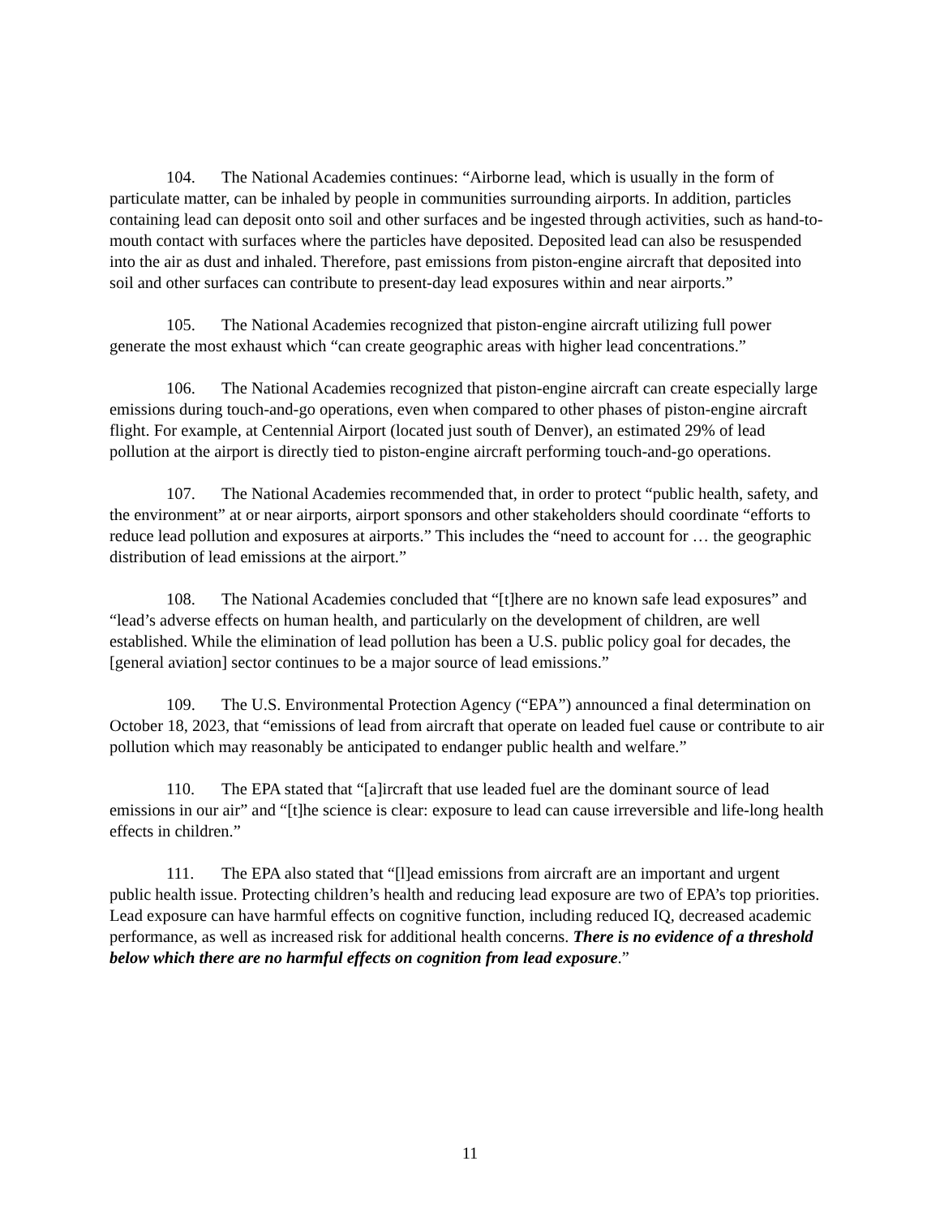104. The National Academies continues: “Airborne lead, which is usually in the form of particulate matter, can be inhaled by people in communities surrounding airports. In addition, particles containing lead can deposit onto soil and other surfaces and be ingested through activities, such as hand-to-mouth contact with surfaces where the particles have deposited. Deposited lead can also be resuspended into the air as dust and inhaled. Therefore, past emissions from piston-engine aircraft that deposited into soil and other surfaces can contribute to present-day lead exposures within and near airports.”
105. The National Academies recognized that piston-engine aircraft utilizing full power generate the most exhaust which “can create geographic areas with higher lead concentrations.”
106. The National Academies recognized that piston-engine aircraft can create especially large emissions during touch-and-go operations, even when compared to other phases of piston-engine aircraft flight. For example, at Centennial Airport (located just south of Denver), an estimated 29% of lead pollution at the airport is directly tied to piston-engine aircraft performing touch-and-go operations.
107. The National Academies recommended that, in order to protect “public health, safety, and the environment” at or near airports, airport sponsors and other stakeholders should coordinate “efforts to reduce lead pollution and exposures at airports.” This includes the “need to account for … the geographic distribution of lead emissions at the airport.”
108. The National Academies concluded that “[t]here are no known safe lead exposures” and “lead’s adverse effects on human health, and particularly on the development of children, are well established. While the elimination of lead pollution has been a U.S. public policy goal for decades, the [general aviation] sector continues to be a major source of lead emissions.”
109. The U.S. Environmental Protection Agency (“EPA”) announced a final determination on October 18, 2023, that “emissions of lead from aircraft that operate on leaded fuel cause or contribute to air pollution which may reasonably be anticipated to endanger public health and welfare.”
110. The EPA stated that “[a]ircraft that use leaded fuel are the dominant source of lead emissions in our air” and “[t]he science is clear: exposure to lead can cause irreversible and life-long health effects in children.”
111. The EPA also stated that “[l]ead emissions from aircraft are an important and urgent public health issue. Protecting children’s health and reducing lead exposure are two of EPA’s top priorities. Lead exposure can have harmful effects on cognitive function, including reduced IQ, decreased academic performance, as well as increased risk for additional health concerns. There is no evidence of a threshold below which there are no harmful effects on cognition from lead exposure.”
11